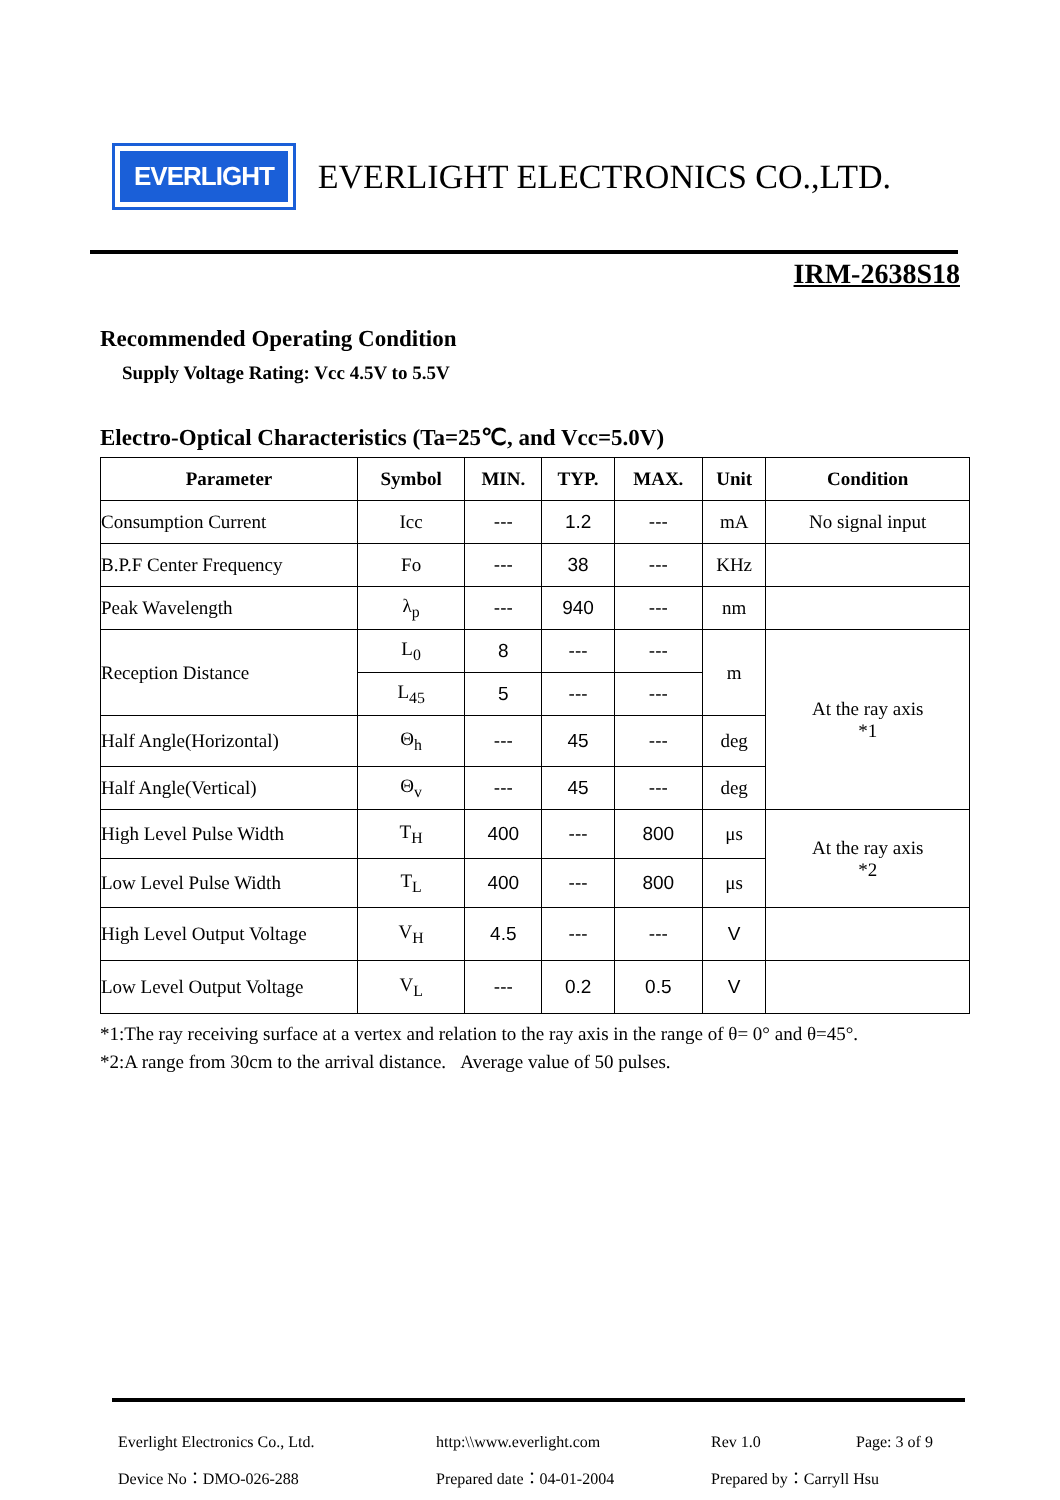EVERLIGHT
EVERLIGHT ELECTRONICS CO.,LTD.
IRM-2638S18
Recommended Operating Condition
Supply Voltage Rating: Vcc 4.5V to 5.5V
Electro-Optical Characteristics (Ta=25℃, and Vcc=5.0V)
| Parameter | Symbol | MIN. | TYP. | MAX. | Unit | Condition |
| --- | --- | --- | --- | --- | --- | --- |
| Consumption Current | Icc | --- | 1.2 | --- | mA | No signal input |
| B.P.F Center Frequency | Fo | --- | 38 | --- | KHz | |
| Peak Wavelength | λ<sub>p</sub> | --- | 940 | --- | nm | |
| Reception Distance | L<sub>0</sub> | 8 | --- | --- | m | At the ray axis *1 |
| | L<sub>45</sub> | 5 | --- | --- | | |
| Half Angle(Horizontal) | Θ<sub>h</sub> | --- | 45 | --- | deg | |
| Half Angle(Vertical) | Θ<sub>v</sub> | --- | 45 | --- | deg | |
| High Level Pulse Width | T<sub>H</sub> | 400 | --- | 800 | μs | At the ray axis *2 |
| Low Level Pulse Width | T<sub>L</sub> | 400 | --- | 800 | μs | |
| High Level Output Voltage | V<sub>H</sub> | 4.5 | --- | --- | V | |
| Low Level Output Voltage | V<sub>L</sub> | --- | 0.2 | 0.5 | V | |
*1:The ray receiving surface at a vertex and relation to the ray axis in the range of θ= 0° and θ=45°.
*2:A range from 30cm to the arrival distance. Average value of 50 pulses.
Everlight Electronics Co., Ltd.
http:\\www.everlight.com
Rev 1.0
Page: 3 of 9
Device No：DMO-026-288
Prepared date：04-01-2004
Prepared by：Carryll Hsu